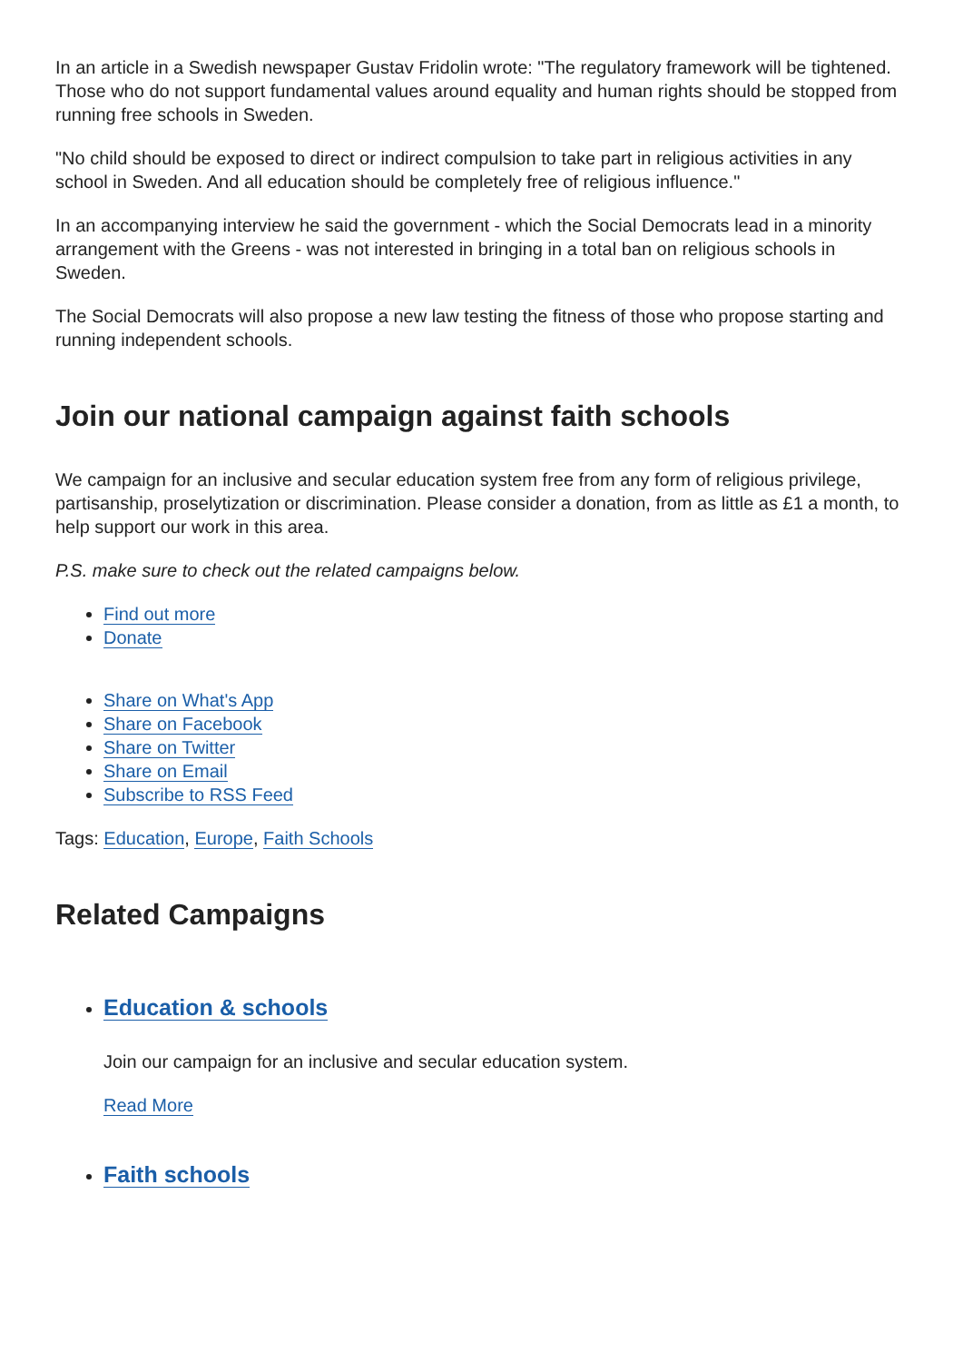In an article in a Swedish newspaper Gustav Fridolin wrote: "The regulatory framework will be tightened. Those who do not support fundamental values around equality and human rights should be stopped from running free schools in Sweden.
"No child should be exposed to direct or indirect compulsion to take part in religious activities in any school in Sweden. And all education should be completely free of religious influence."
In an accompanying interview he said the government - which the Social Democrats lead in a minority arrangement with the Greens - was not interested in bringing in a total ban on religious schools in Sweden.
The Social Democrats will also propose a new law testing the fitness of those who propose starting and running independent schools.
Join our national campaign against faith schools
We campaign for an inclusive and secular education system free from any form of religious privilege, partisanship, proselytization or discrimination. Please consider a donation, from as little as £1 a month, to help support our work in this area.
P.S. make sure to check out the related campaigns below.
Find out more
Donate
Share on What's App
Share on Facebook
Share on Twitter
Share on Email
Subscribe to RSS Feed
Tags: Education, Europe, Faith Schools
Related Campaigns
Education & schools
Join our campaign for an inclusive and secular education system.
Read More
Faith schools